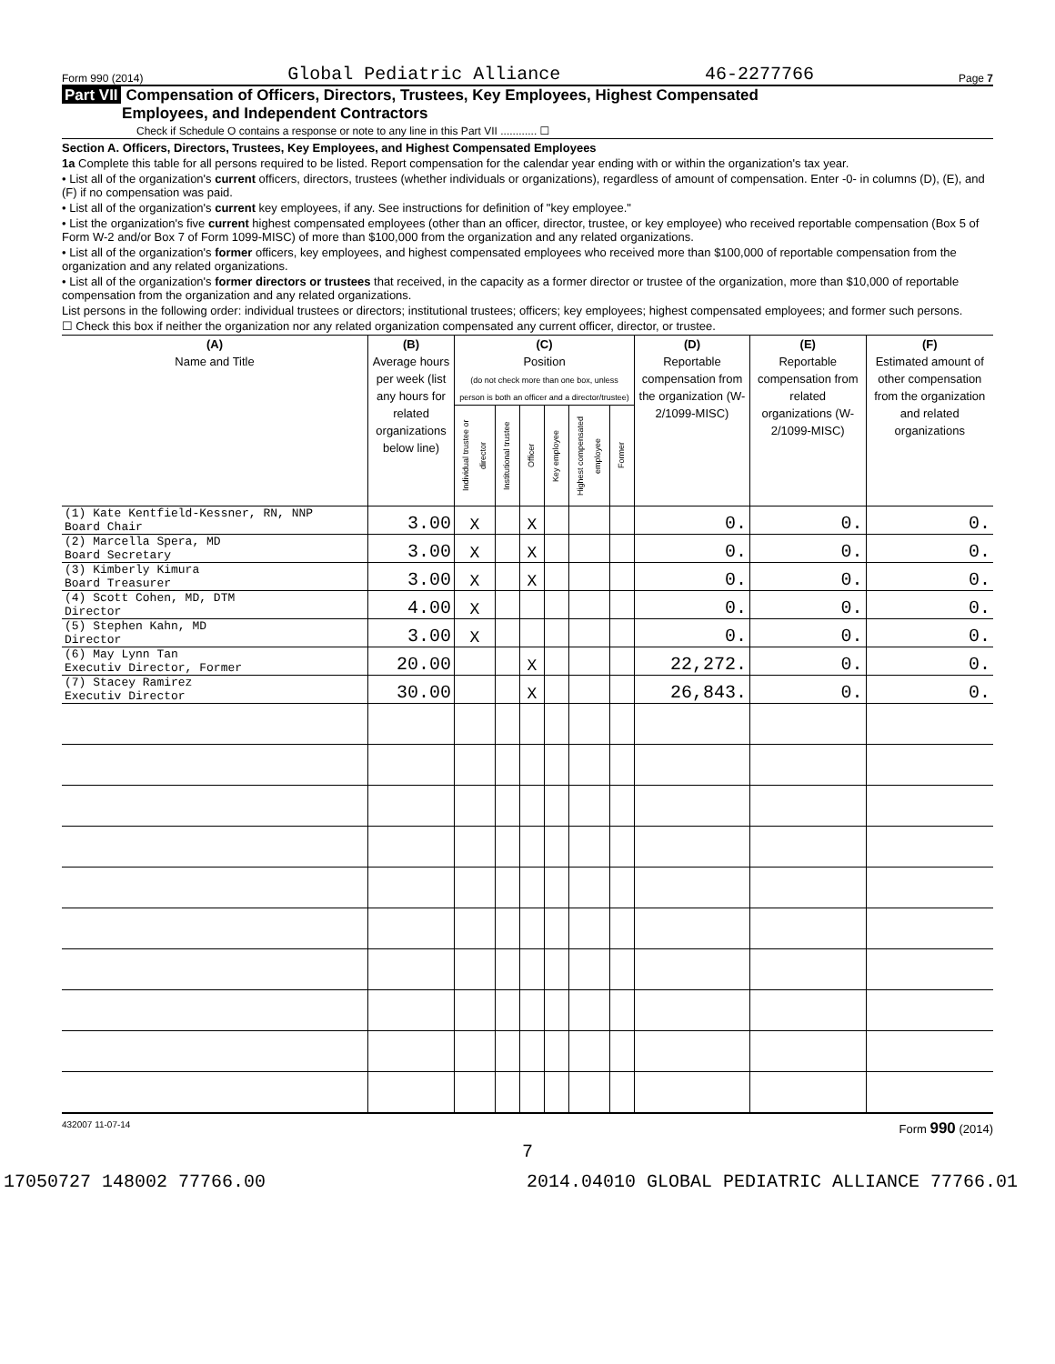Form 990 (2014) Global Pediatric Alliance 46-2277766 Page 7
Part VII Compensation of Officers, Directors, Trustees, Key Employees, Highest Compensated
Employees, and Independent Contractors
Check if Schedule O contains a response or note to any line in this Part VII ............ ☐
Section A. Officers, Directors, Trustees, Key Employees, and Highest Compensated Employees
1a Complete this table for all persons required to be listed. Report compensation for the calendar year ending with or within the organization's tax year.
• List all of the organization's current officers, directors, trustees (whether individuals or organizations), regardless of amount of compensation. Enter -0- in columns (D), (E), and (F) if no compensation was paid.
• List all of the organization's current key employees, if any. See instructions for definition of "key employee."
• List the organization's five current highest compensated employees (other than an officer, director, trustee, or key employee) who received reportable compensation (Box 5 of Form W-2 and/or Box 7 of Form 1099-MISC) of more than $100,000 from the organization and any related organizations.
• List all of the organization's former officers, key employees, and highest compensated employees who received more than $100,000 of reportable compensation from the organization and any related organizations.
• List all of the organization's former directors or trustees that received, in the capacity as a former director or trustee of the organization, more than $10,000 of reportable compensation from the organization and any related organizations.
List persons in the following order: individual trustees or directors; institutional trustees; officers; key employees; highest compensated employees; and former such persons.
☐ Check this box if neither the organization nor any related organization compensated any current officer, director, or trustee.
| (A) Name and Title | (B) Average hours per week (list any hours for related organizations below line) | (C) Position (do not check more than one box, unless person is both an officer and a director/trustee) | | | | | | (D) Reportable compensation from the organization (W-2/1099-MISC) | (E) Reportable compensation from related organizations (W-2/1099-MISC) | (F) Estimated amount of other compensation from the organization and related organizations |
| --- | --- | --- | --- | --- | --- | --- | --- | --- | --- | --- |
| | | Individual trustee or director | Institutional trustee | Officer | Key employee | Highest compensated employee | Former | | | |
| (1) Kate Kentfield-Kessner, RN, NNP Board Chair | 3.00 | X | | X | | | | 0. | 0. | 0. |
| (2) Marcella Spera, MD Board Secretary | 3.00 | X | | X | | | | 0. | 0. | 0. |
| (3) Kimberly Kimura Board Treasurer | 3.00 | X | | X | | | | 0. | 0. | 0. |
| (4) Scott Cohen, MD, DTM Director | 4.00 | X | | | | | | 0. | 0. | 0. |
| (5) Stephen Kahn, MD Director | 3.00 | X | | | | | | 0. | 0. | 0. |
| (6) May Lynn Tan Executiv Director, Former | 20.00 | | | X | | | | 22,272. | 0. | 0. |
| (7) Stacey Ramirez Executiv Director | 30.00 | | | X | | | | 26,843. | 0. | 0. |
432007 11-07-14 Form 990 (2014)
7
17050727 148002 77766.00 2014.04010 GLOBAL PEDIATRIC ALLIANCE 77766.01